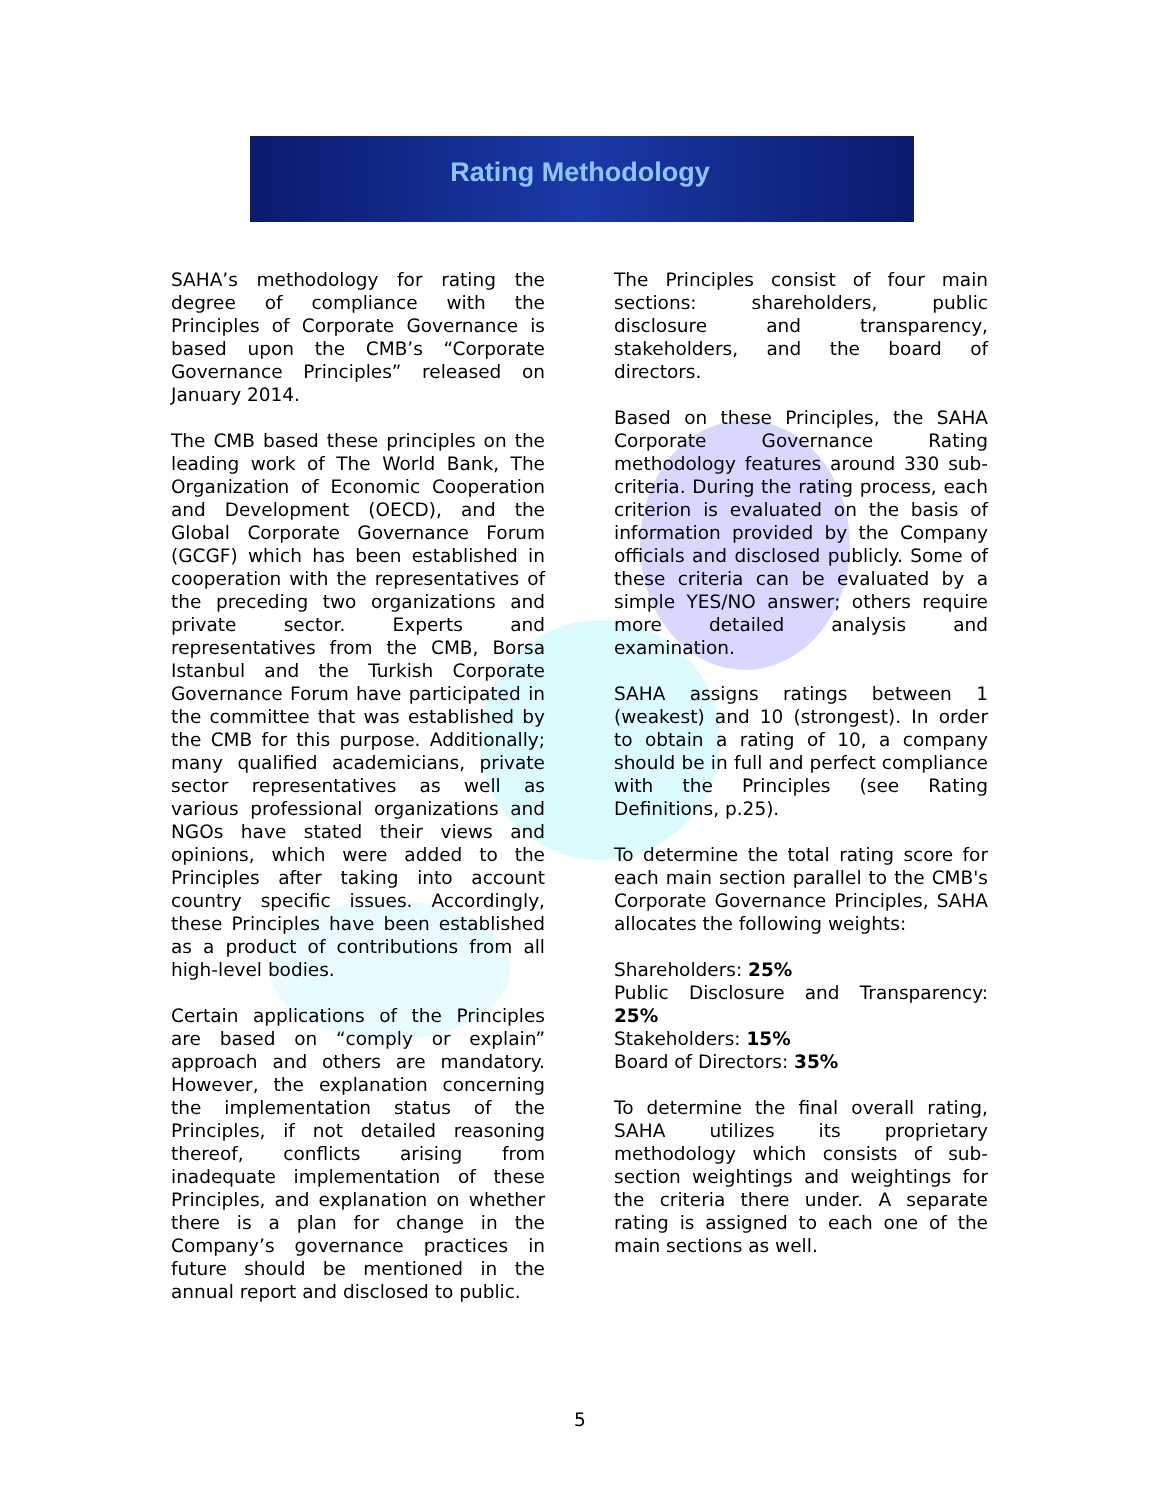Rating Methodology
SAHA’s methodology for rating the degree of compliance with the Principles of Corporate Governance is based upon the CMB’s “Corporate Governance Principles” released on January 2014.
The CMB based these principles on the leading work of The World Bank, The Organization of Economic Cooperation and Development (OECD), and the Global Corporate Governance Forum (GCGF) which has been established in cooperation with the representatives of the preceding two organizations and private sector. Experts and representatives from the CMB, Borsa Istanbul and the Turkish Corporate Governance Forum have participated in the committee that was established by the CMB for this purpose. Additionally; many qualified academicians, private sector representatives as well as various professional organizations and NGOs have stated their views and opinions, which were added to the Principles after taking into account country specific issues. Accordingly, these Principles have been established as a product of contributions from all high-level bodies.
Certain applications of the Principles are based on “comply or explain” approach and others are mandatory. However, the explanation concerning the implementation status of the Principles, if not detailed reasoning thereof, conflicts arising from inadequate implementation of these Principles, and explanation on whether there is a plan for change in the Company’s governance practices in future should be mentioned in the annual report and disclosed to public.
The Principles consist of four main sections: shareholders, public disclosure and transparency, stakeholders, and the board of directors.
Based on these Principles, the SAHA Corporate Governance Rating methodology features around 330 sub-criteria. During the rating process, each criterion is evaluated on the basis of information provided by the Company officials and disclosed publicly. Some of these criteria can be evaluated by a simple YES/NO answer; others require more detailed analysis and examination.
SAHA assigns ratings between 1 (weakest) and 10 (strongest). In order to obtain a rating of 10, a company should be in full and perfect compliance with the Principles (see Rating Definitions, p.25).
To determine the total rating score for each main section parallel to the CMB's Corporate Governance Principles, SAHA allocates the following weights:
Shareholders: 25%
Public Disclosure and Transparency: 25%
Stakeholders: 15%
Board of Directors: 35%
To determine the final overall rating, SAHA utilizes its proprietary methodology which consists of sub-section weightings and weightings for the criteria there under. A separate rating is assigned to each one of the main sections as well.
5